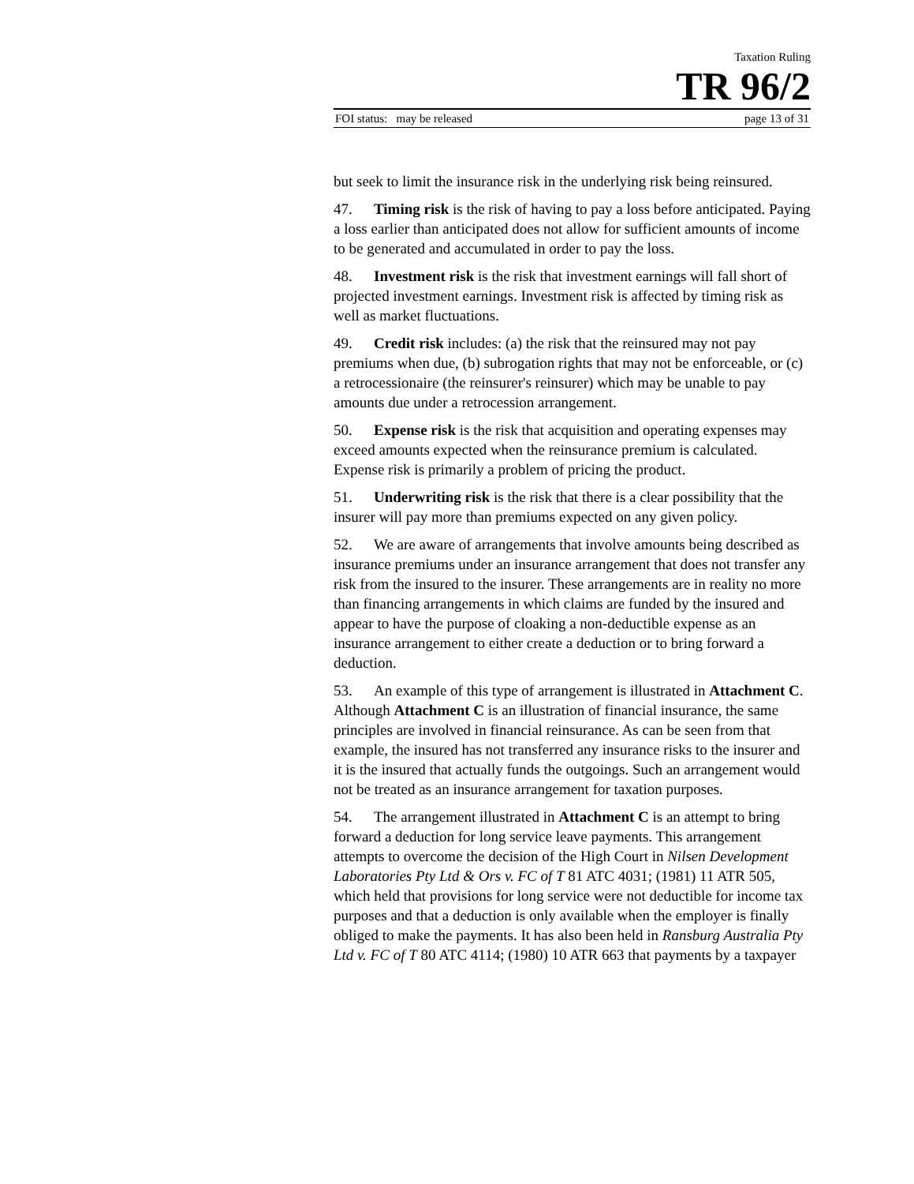Taxation Ruling
TR 96/2
FOI status: may be released page 13 of 31
but seek to limit the insurance risk in the underlying risk being reinsured.
47. Timing risk is the risk of having to pay a loss before anticipated. Paying a loss earlier than anticipated does not allow for sufficient amounts of income to be generated and accumulated in order to pay the loss.
48. Investment risk is the risk that investment earnings will fall short of projected investment earnings. Investment risk is affected by timing risk as well as market fluctuations.
49. Credit risk includes: (a) the risk that the reinsured may not pay premiums when due, (b) subrogation rights that may not be enforceable, or (c) a retrocessionaire (the reinsurer's reinsurer) which may be unable to pay amounts due under a retrocession arrangement.
50. Expense risk is the risk that acquisition and operating expenses may exceed amounts expected when the reinsurance premium is calculated. Expense risk is primarily a problem of pricing the product.
51. Underwriting risk is the risk that there is a clear possibility that the insurer will pay more than premiums expected on any given policy.
52. We are aware of arrangements that involve amounts being described as insurance premiums under an insurance arrangement that does not transfer any risk from the insured to the insurer. These arrangements are in reality no more than financing arrangements in which claims are funded by the insured and appear to have the purpose of cloaking a non-deductible expense as an insurance arrangement to either create a deduction or to bring forward a deduction.
53. An example of this type of arrangement is illustrated in Attachment C. Although Attachment C is an illustration of financial insurance, the same principles are involved in financial reinsurance. As can be seen from that example, the insured has not transferred any insurance risks to the insurer and it is the insured that actually funds the outgoings. Such an arrangement would not be treated as an insurance arrangement for taxation purposes.
54. The arrangement illustrated in Attachment C is an attempt to bring forward a deduction for long service leave payments. This arrangement attempts to overcome the decision of the High Court in Nilsen Development Laboratories Pty Ltd & Ors v. FC of T 81 ATC 4031; (1981) 11 ATR 505, which held that provisions for long service were not deductible for income tax purposes and that a deduction is only available when the employer is finally obliged to make the payments. It has also been held in Ransburg Australia Pty Ltd v. FC of T 80 ATC 4114; (1980) 10 ATR 663 that payments by a taxpayer